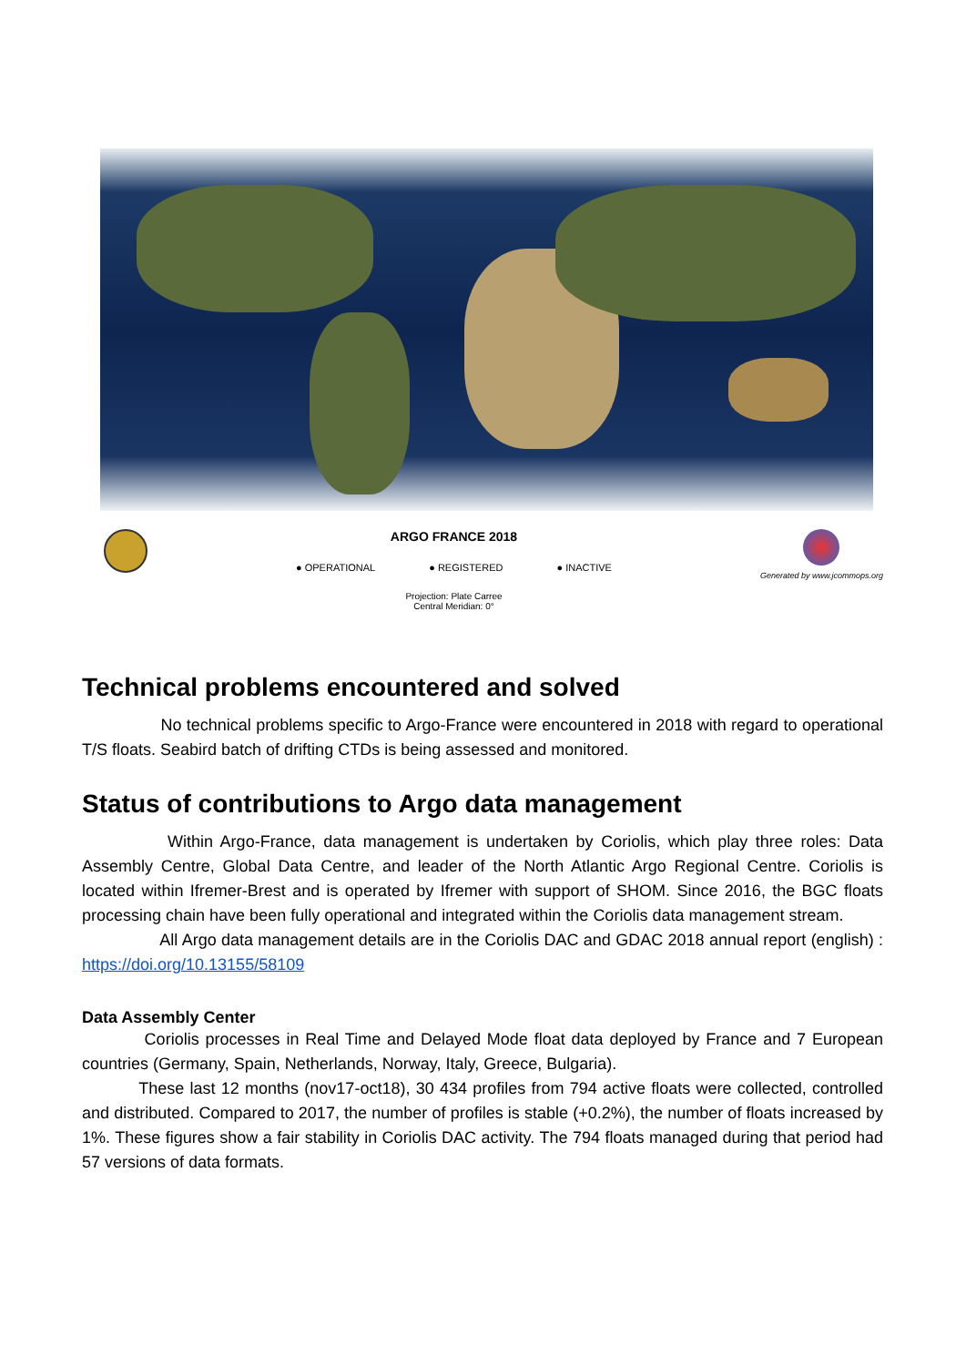ARGO FRANCE 2018
● OPERATIONAL ● REGISTERED ● INACTIVE
Projection: Plate Carree
Central Meridian: 0°
Generated by www.jcommops.org
Technical problems encountered and solved
No technical problems specific to Argo-France were encountered in 2018 with regard to operational T/S floats. Seabird batch of drifting CTDs is being assessed and monitored.
Status of contributions to Argo data management
Within Argo-France, data management is undertaken by Coriolis, which play three roles: Data Assembly Centre, Global Data Centre, and leader of the North Atlantic Argo Regional Centre. Coriolis is located within Ifremer-Brest and is operated by Ifremer with support of SHOM. Since 2016, the BGC floats processing chain have been fully operational and integrated within the Coriolis data management stream.
All Argo data management details are in the Coriolis DAC and GDAC 2018 annual report (english) : https://doi.org/10.13155/58109
Data Assembly Center
Coriolis processes in Real Time and Delayed Mode float data deployed by France and 7 European countries (Germany, Spain, Netherlands, Norway, Italy, Greece, Bulgaria).
These last 12 months (nov17-oct18), 30 434 profiles from 794 active floats were collected, controlled and distributed. Compared to 2017, the number of profiles is stable (+0.2%), the number of floats increased by 1%. These figures show a fair stability in Coriolis DAC activity. The 794 floats managed during that period had 57 versions of data formats.